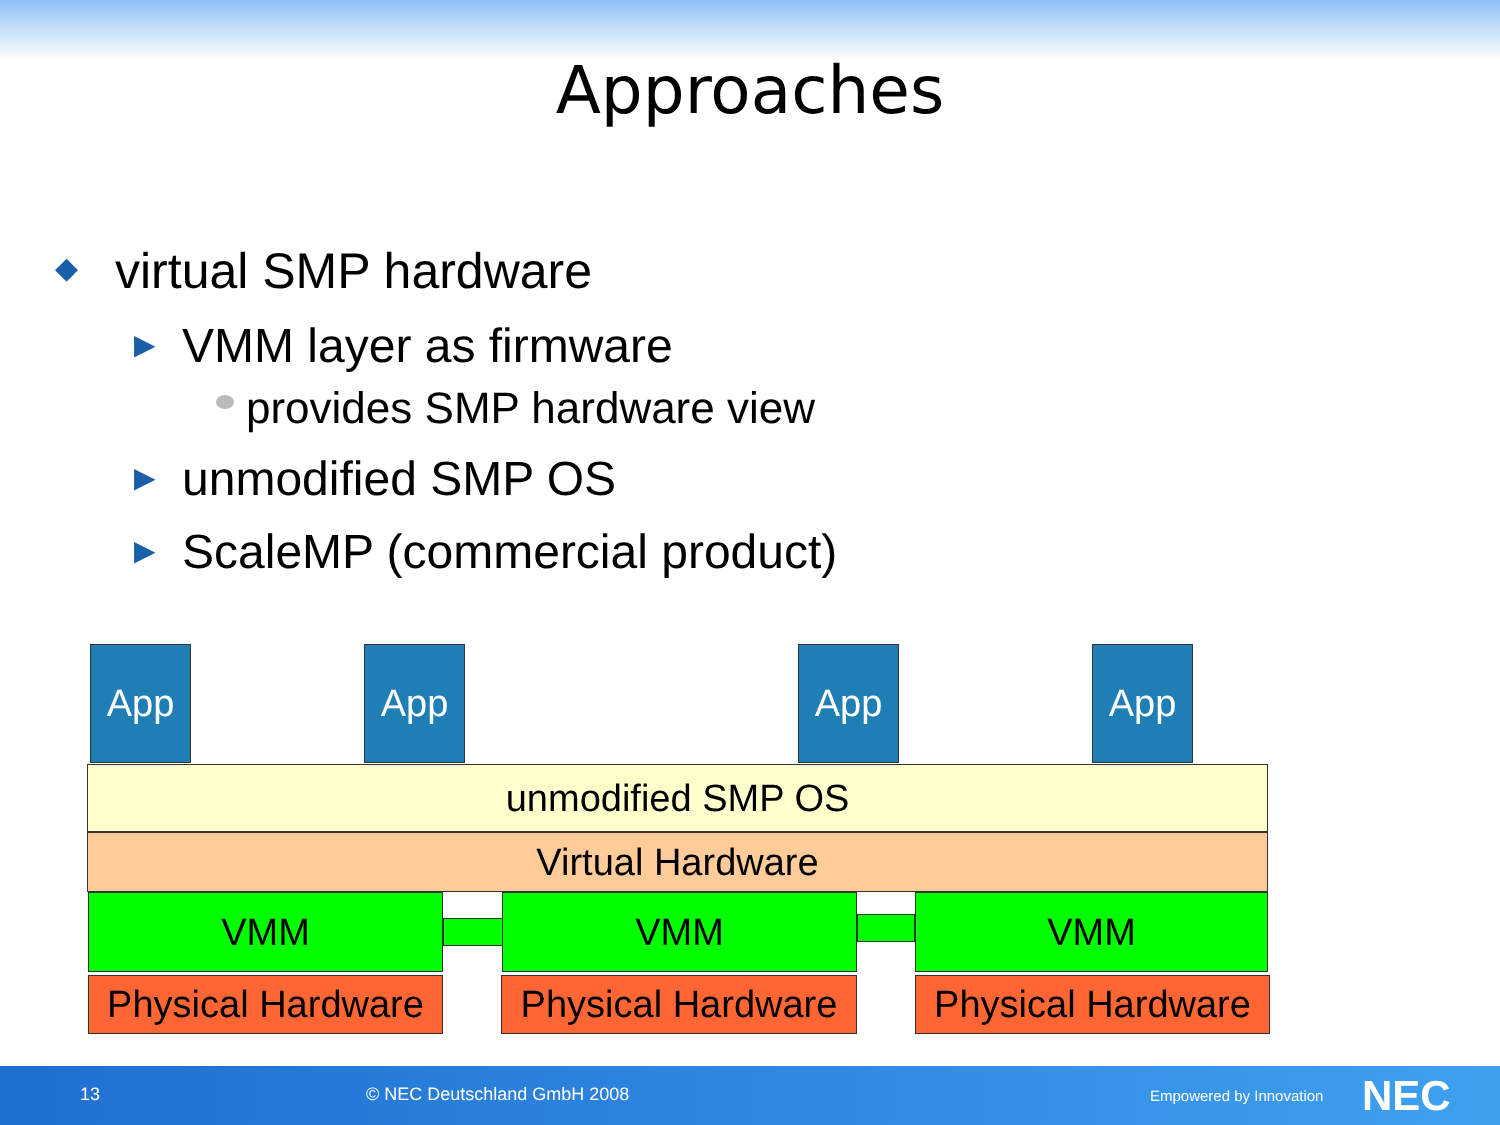Approaches
◆ virtual SMP hardware
▶ VMM layer as firmware
provides SMP hardware view
▶ unmodified SMP OS
▶ ScaleMP (commercial product)
App App App App
unmodified SMP OS
Virtual Hardware
VMM VMM VMM
Physical Hardware
Physical Hardware
Physical Hardware
13 © NEC Deutschland GmbH 2008 Empowered by Innovation NEC